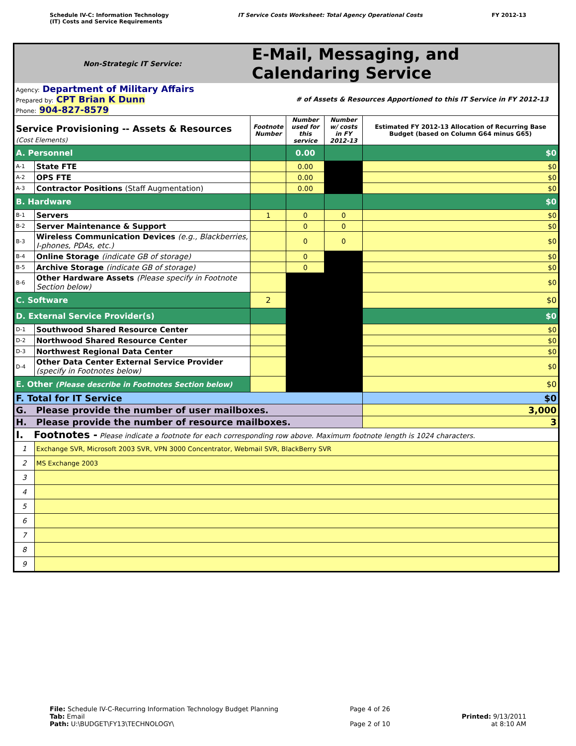Schedule IV-C: Information Technology
(IT) Costs and Service Requirements
IT Service Costs Worksheet: Total Agency Operational Costs
FY 2012-13
| Non-Strategic IT Service: | | E-Mail, Messaging, and Calendaring Service | | | |
| Agency: Department of Military Affairs Prepared by: CPT Brian K Dunn Phone: 904-827-8579 | | | # of Assets & Resources Apportioned to this IT Service in FY 2012-13 | | |
| Service Provisioning -- Assets & Resources (Cost Elements) | | Footnote Number | Number used for this service | Number w/ costs in FY 2012-13 | Estimated FY 2012-13 Allocation of Recurring Base Budget (based on Column G64 minus G65) |
| A. Personnel | | | 0.00 | | $0 |
| A-1 | State FTE | | 0.00 | | $0 |
| A-2 | OPS FTE | | 0.00 | | $0 |
| A-3 | Contractor Positions (Staff Augmentation) | | 0.00 | | $0 |
| B. Hardware | | | | | $0 |
| B-1 | Servers | 1 | 0 | 0 | $0 |
| B-2 | Server Maintenance & Support | | 0 | 0 | $0 |
| B-3 | Wireless Communication Devices (e.g., Blackberries, I-phones, PDAs, etc.) | | 0 | 0 | $0 |
| B-4 | Online Storage (indicate GB of storage) | | 0 | | $0 |
| B-5 | Archive Storage (indicate GB of storage) | | 0 | | $0 |
| B-6 | Other Hardware Assets (Please specify in Footnote Section below) | | | | $0 |
| C. Software | | 2 | | | $0 |
| D. External Service Provider(s) | | | | | $0 |
| D-1 | Southwood Shared Resource Center | | | | $0 |
| D-2 | Northwood Shared Resource Center | | | | $0 |
| D-3 | Northwest Regional Data Center | | | | $0 |
| D-4 | Other Data Center External Service Provider (specify in Footnotes below) | | | | $0 |
| E. Other (Please describe in Footnotes Section below) | | | | | $0 |
| F. Total for IT Service | | | | | $0 |
| G. Please provide the number of user mailboxes. | | | | | 3,000 |
| H. Please provide the number of resource mailboxes. | | | | | 3 |
| I. Footnotes - Please indicate a footnote for each corresponding row above. Maximum footnote length is 1024 characters. | | | | | |
| 1 | Exchange SVR, Microsoft 2003 SVR, VPN 3000 Concentrator, Webmail SVR, BlackBerry SVR | | | | |
| 2 | MS Exchange 2003 | | | | |
| 3 | | | | | |
| 4 | | | | | |
| 5 | | | | | |
| 6 | | | | | |
| 7 | | | | | |
| 8 | | | | | |
| 9 | | | | | |
File: Schedule IV-C-Recurring Information Technology Budget Planning
Tab: Email
Path: U:\BUDGET\FY13\TECHNOLOGY\
Page 4 of 26
Page 2 of 10
Printed: 9/13/2011
at 8:10 AM